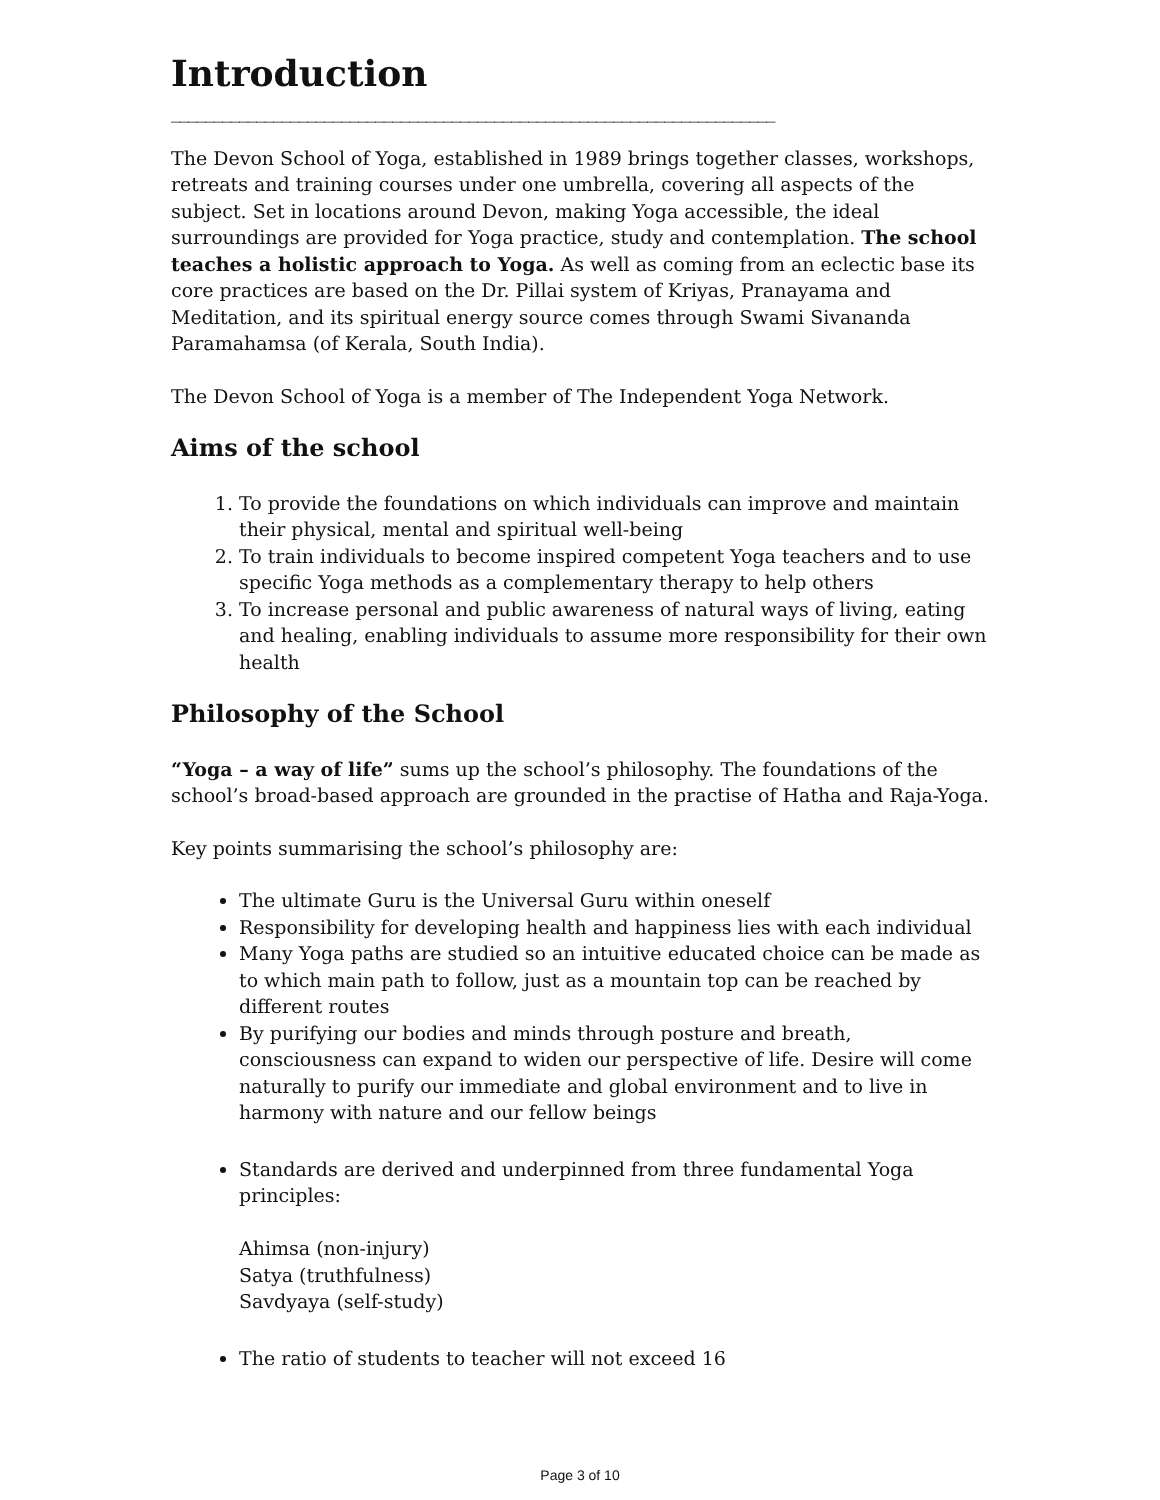Introduction
_______________________________________________________________________
The Devon School of Yoga, established in 1989 brings together classes, workshops, retreats and training courses under one umbrella, covering all aspects of the subject. Set in locations around Devon, making Yoga accessible, the ideal surroundings are provided for Yoga practice, study and contemplation. The school teaches a holistic approach to Yoga. As well as coming from an eclectic base its core practices are based on the Dr. Pillai system of Kriyas, Pranayama and Meditation, and its spiritual energy source comes through Swami Sivananda Paramahamsa (of Kerala, South India).
The Devon School of Yoga is a member of The Independent Yoga Network.
Aims of the school
1. To provide the foundations on which individuals can improve and maintain their physical, mental and spiritual well-being
2. To train individuals to become inspired competent Yoga teachers and to use specific Yoga methods as a complementary therapy to help others
3. To increase personal and public awareness of natural ways of living, eating and healing, enabling individuals to assume more responsibility for their own health
Philosophy of the School
“Yoga – a way of life” sums up the school’s philosophy. The foundations of the school’s broad-based approach are grounded in the practise of Hatha and Raja-Yoga.
Key points summarising the school’s philosophy are:
The ultimate Guru is the Universal Guru within oneself
Responsibility for developing health and happiness lies with each individual
Many Yoga paths are studied so an intuitive educated choice can be made as to which main path to follow, just as a mountain top can be reached by different routes
By purifying our bodies and minds through posture and breath, consciousness can expand to widen our perspective of life. Desire will come naturally to purify our immediate and global environment and to live in harmony with nature and our fellow beings
Standards are derived and underpinned from three fundamental Yoga principles:
Ahimsa (non-injury)
Satya (truthfulness)
Savdyaya (self-study)
The ratio of students to teacher will not exceed 16
Page 3 of 10